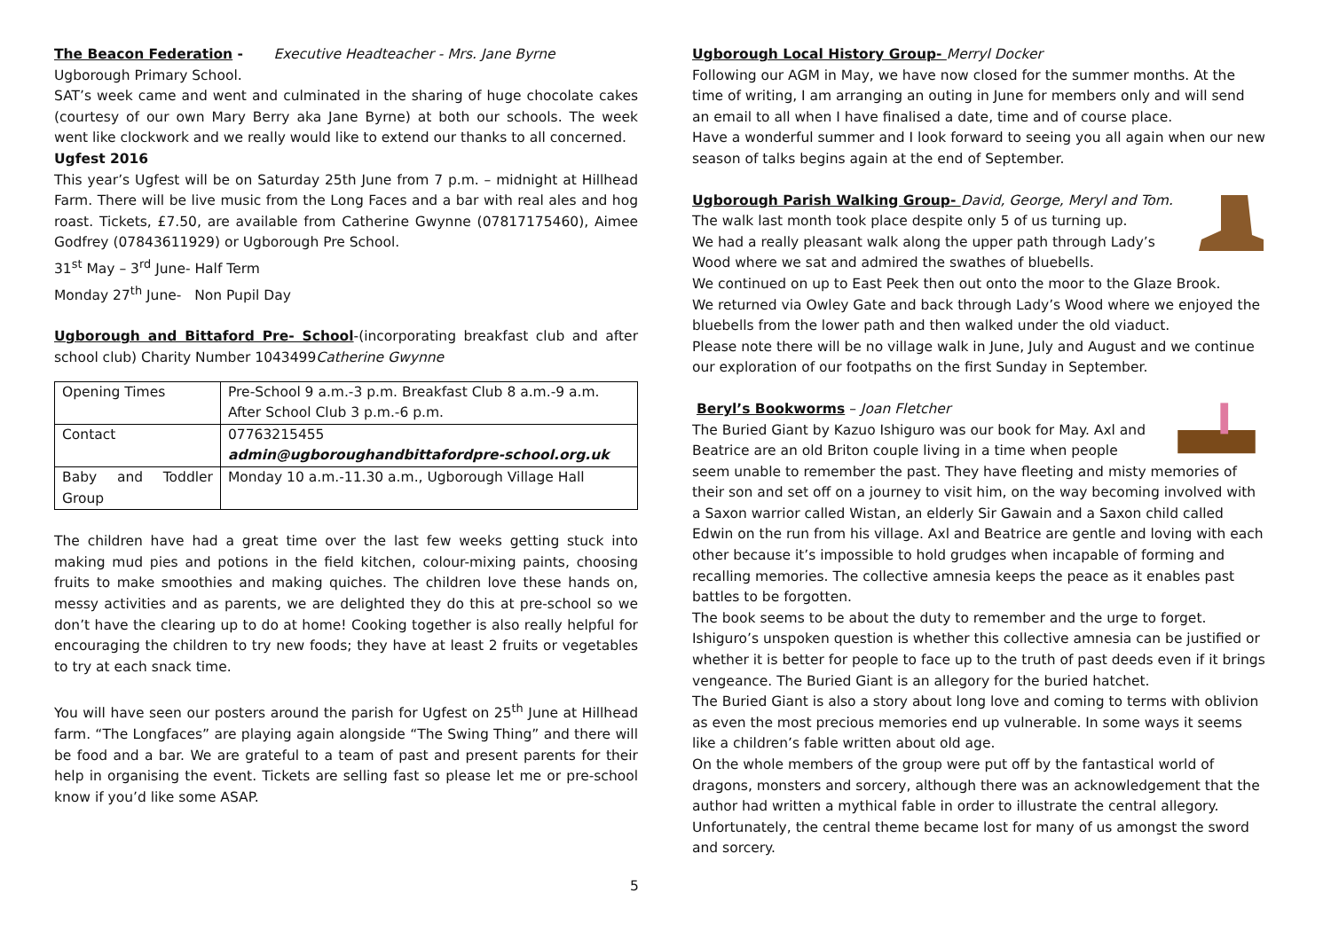The Beacon Federation - Executive Headteacher - Mrs. Jane Byrne
Ugborough Primary School.
SAT’s week came and went and culminated in the sharing of huge chocolate cakes (courtesy of our own Mary Berry aka Jane Byrne) at both our schools. The week went like clockwork and we really would like to extend our thanks to all concerned.
Ugfest 2016
This year’s Ugfest will be on Saturday 25th June from 7 p.m. – midnight at Hillhead Farm. There will be live music from the Long Faces and a bar with real ales and hog roast. Tickets, £7.50, are available from Catherine Gwynne (07817175460), Aimee Godfrey (07843611929) or Ugborough Pre School.
31<sup>st</sup> May – 3<sup>rd</sup> June- Half Term
Monday 27<sup>th</sup> June- Non Pupil Day
Ugborough and Bittaford Pre- School-(incorporating breakfast club and after school club) Charity Number 1043499Catherine Gwynne
| Opening Times | Pre-School 9 a.m.-3 p.m. Breakfast Club 8 a.m.-9 a.m. After School Club 3 p.m.-6 p.m. |
| Contact | 07763215455 admin@ugboroughandbittafordpre-school.org.uk |
| Baby and Toddler Group | Monday 10 a.m.-11.30 a.m., Ugborough Village Hall |
The children have had a great time over the last few weeks getting stuck into making mud pies and potions in the field kitchen, colour-mixing paints, choosing fruits to make smoothies and making quiches. The children love these hands on, messy activities and as parents, we are delighted they do this at pre-school so we don’t have the clearing up to do at home! Cooking together is also really helpful for encouraging the children to try new foods; they have at least 2 fruits or vegetables to try at each snack time.
You will have seen our posters around the parish for Ugfest on 25<sup>th</sup> June at Hillhead farm. “The Longfaces” are playing again alongside “The Swing Thing” and there will be food and a bar. We are grateful to a team of past and present parents for their help in organising the event. Tickets are selling fast so please let me or pre-school know if you’d like some ASAP.
Ugborough Local History Group- Merryl Docker
Following our AGM in May, we have now closed for the summer months. At the time of writing, I am arranging an outing in June for members only and will send an email to all when I have finalised a date, time and of course place.
Have a wonderful summer and I look forward to seeing you all again when our new season of talks begins again at the end of September.
Ugborough Parish Walking Group- David, George, Meryl and Tom.
The walk last month took place despite only 5 of us turning up.
We had a really pleasant walk along the upper path through Lady’s Wood where we sat and admired the swathes of bluebells.
We continued on up to East Peek then out onto the moor to the Glaze Brook.
We returned via Owley Gate and back through Lady’s Wood where we enjoyed the bluebells from the lower path and then walked under the old viaduct.
Please note there will be no village walk in June, July and August and we continue our exploration of our footpaths on the first Sunday in September.
Beryl’s Bookworms – Joan Fletcher
The Buried Giant by Kazuo Ishiguro was our book for May. Axl and Beatrice are an old Briton couple living in a time when people seem unable to remember the past. They have fleeting and misty memories of their son and set off on a journey to visit him, on the way becoming involved with a Saxon warrior called Wistan, an elderly Sir Gawain and a Saxon child called Edwin on the run from his village. Axl and Beatrice are gentle and loving with each other because it’s impossible to hold grudges when incapable of forming and recalling memories. The collective amnesia keeps the peace as it enables past battles to be forgotten.
The book seems to be about the duty to remember and the urge to forget. Ishiguro’s unspoken question is whether this collective amnesia can be justified or whether it is better for people to face up to the truth of past deeds even if it brings vengeance. The Buried Giant is an allegory for the buried hatchet.
The Buried Giant is also a story about long love and coming to terms with oblivion as even the most precious memories end up vulnerable. In some ways it seems like a children’s fable written about old age.
On the whole members of the group were put off by the fantastical world of dragons, monsters and sorcery, although there was an acknowledgement that the author had written a mythical fable in order to illustrate the central allegory. Unfortunately, the central theme became lost for many of us amongst the sword and sorcery.
5